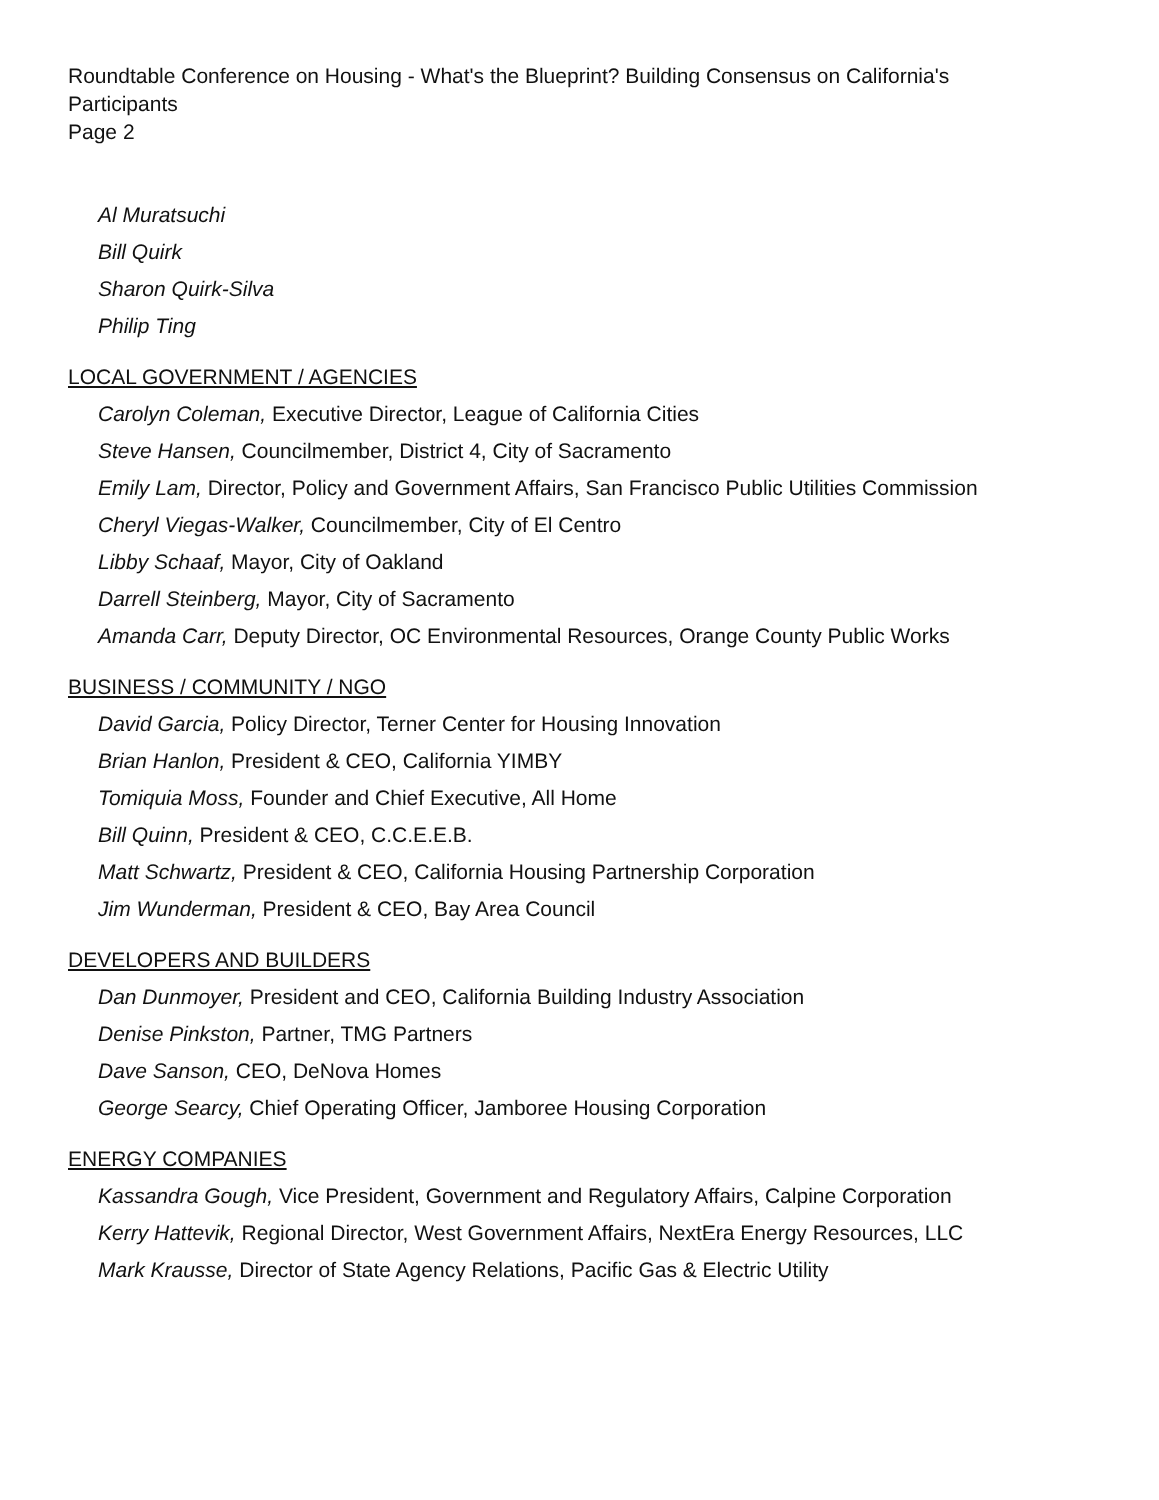Roundtable Conference on Housing - What's the Blueprint? Building Consensus on California's
Participants
Page 2
Al Muratsuchi
Bill Quirk
Sharon Quirk-Silva
Philip Ting
LOCAL GOVERNMENT / AGENCIES
Carolyn Coleman, Executive Director, League of California Cities
Steve Hansen, Councilmember, District 4, City of Sacramento
Emily Lam, Director, Policy and Government Affairs, San Francisco Public Utilities Commission
Cheryl Viegas-Walker, Councilmember, City of El Centro
Libby Schaaf, Mayor, City of Oakland
Darrell Steinberg, Mayor, City of Sacramento
Amanda Carr, Deputy Director, OC Environmental Resources, Orange County Public Works
BUSINESS / COMMUNITY / NGO
David Garcia, Policy Director, Terner Center for Housing Innovation
Brian Hanlon, President & CEO, California YIMBY
Tomiquia Moss, Founder and Chief Executive, All Home
Bill Quinn, President & CEO, C.C.E.E.B.
Matt Schwartz, President & CEO, California Housing Partnership Corporation
Jim Wunderman, President & CEO, Bay Area Council
DEVELOPERS AND BUILDERS
Dan Dunmoyer, President and CEO, California Building Industry Association
Denise Pinkston, Partner, TMG Partners
Dave Sanson, CEO, DeNova Homes
George Searcy, Chief Operating Officer, Jamboree Housing Corporation
ENERGY COMPANIES
Kassandra Gough, Vice President, Government and Regulatory Affairs, Calpine Corporation
Kerry Hattevik, Regional Director, West Government Affairs, NextEra Energy Resources, LLC
Mark Krausse, Director of State Agency Relations, Pacific Gas & Electric Utility